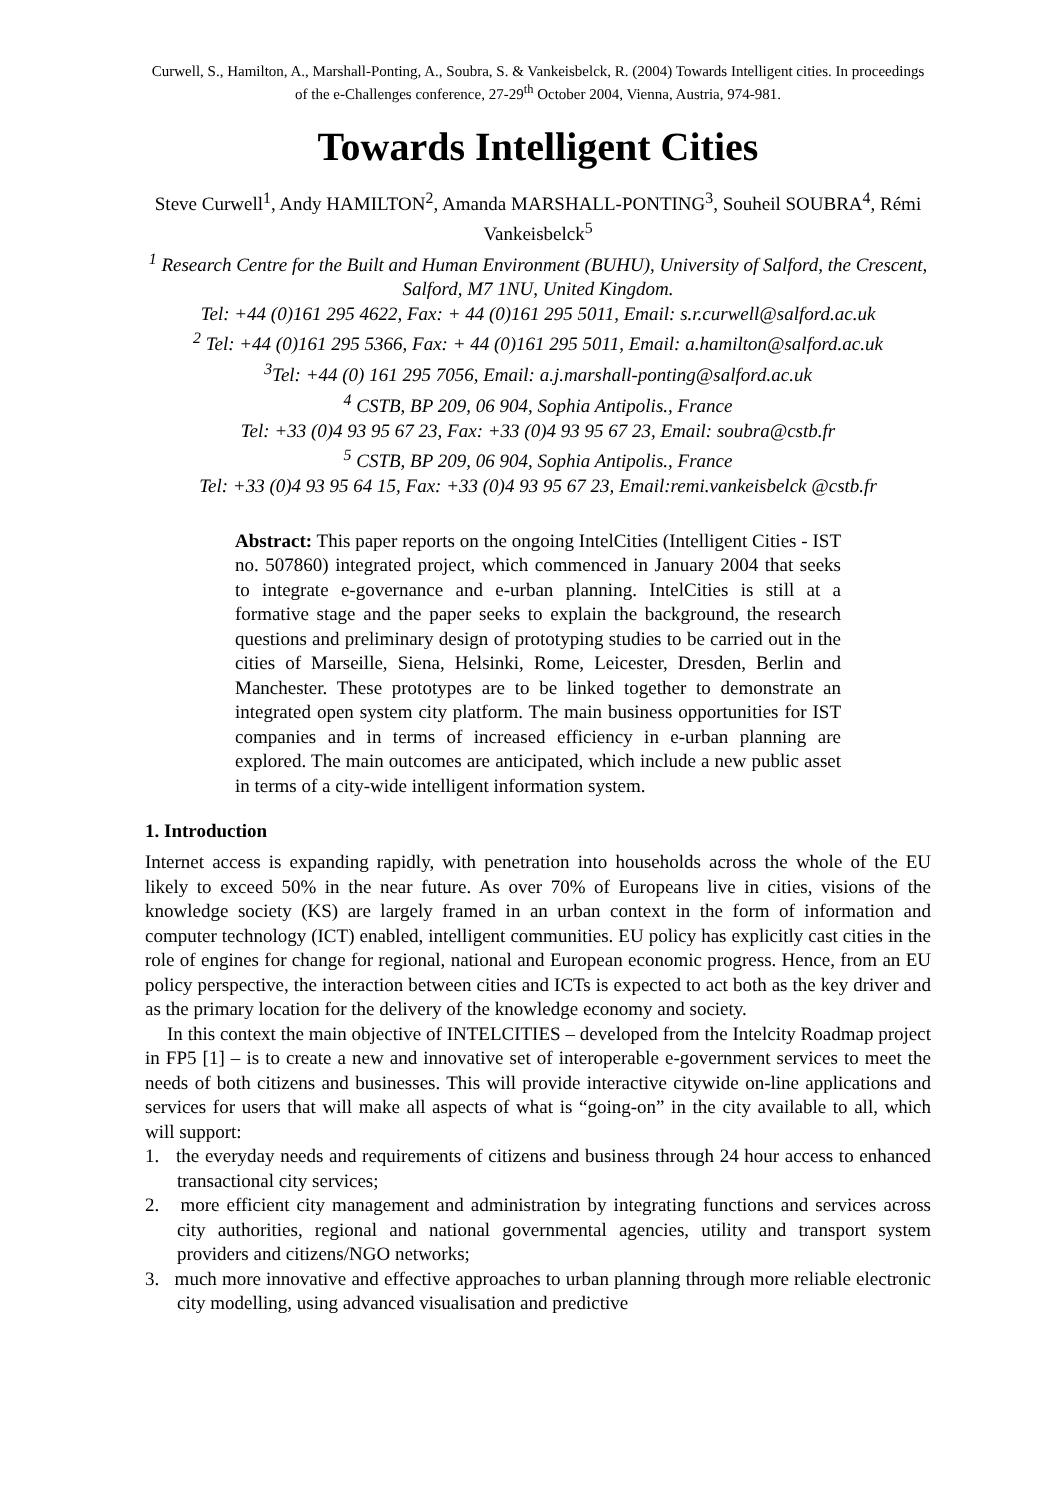Curwell, S., Hamilton, A., Marshall-Ponting, A., Soubra, S. & Vankeisbelck, R. (2004) Towards Intelligent cities. In proceedings of the e-Challenges conference, 27-29<sup>th</sup> October 2004, Vienna, Austria, 974-981.
Towards Intelligent Cities
Steve Curwell<sup>1</sup>, Andy HAMILTON<sup>2</sup>, Amanda MARSHALL-PONTING<sup>3</sup>, Souheil SOUBRA<sup>4</sup>, Rémi Vankeisbelck<sup>5</sup>
<sup>1</sup> Research Centre for the Built and Human Environment (BUHU), University of Salford, the Crescent, Salford, M7 1NU, United Kingdom.
Tel: +44 (0)161 295 4622, Fax: + 44 (0)161 295 5011, Email: s.r.curwell@salford.ac.uk
<sup>2</sup> Tel: +44 (0)161 295 5366, Fax: + 44 (0)161 295 5011, Email: a.hamilton@salford.ac.uk
<sup>3</sup> Tel: +44 (0) 161 295 7056, Email: a.j.marshall-ponting@salford.ac.uk
<sup>4</sup> CSTB, BP 209, 06 904, Sophia Antipolis., France
Tel: +33 (0)4 93 95 67 23, Fax: +33 (0)4 93 95 67 23, Email: soubra@cstb.fr
<sup>5</sup> CSTB, BP 209, 06 904, Sophia Antipolis., France
Tel: +33 (0)4 93 95 64 15, Fax: +33 (0)4 93 95 67 23, Email:remi.vankeisbelck @cstb.fr
Abstract: This paper reports on the ongoing IntelCities (Intelligent Cities - IST no. 507860) integrated project, which commenced in January 2004 that seeks to integrate e-governance and e-urban planning. IntelCities is still at a formative stage and the paper seeks to explain the background, the research questions and preliminary design of prototyping studies to be carried out in the cities of Marseille, Siena, Helsinki, Rome, Leicester, Dresden, Berlin and Manchester. These prototypes are to be linked together to demonstrate an integrated open system city platform. The main business opportunities for IST companies and in terms of increased efficiency in e-urban planning are explored. The main outcomes are anticipated, which include a new public asset in terms of a city-wide intelligent information system.
1. Introduction
Internet access is expanding rapidly, with penetration into households across the whole of the EU likely to exceed 50% in the near future. As over 70% of Europeans live in cities, visions of the knowledge society (KS) are largely framed in an urban context in the form of information and computer technology (ICT) enabled, intelligent communities. EU policy has explicitly cast cities in the role of engines for change for regional, national and European economic progress. Hence, from an EU policy perspective, the interaction between cities and ICTs is expected to act both as the key driver and as the primary location for the delivery of the knowledge economy and society.
In this context the main objective of INTELCITIES – developed from the Intelcity Roadmap project in FP5 [1] – is to create a new and innovative set of interoperable e-government services to meet the needs of both citizens and businesses. This will provide interactive citywide on-line applications and services for users that will make all aspects of what is “going-on” in the city available to all, which will support:
1. the everyday needs and requirements of citizens and business through 24 hour access to enhanced transactional city services;
2. more efficient city management and administration by integrating functions and services across city authorities, regional and national governmental agencies, utility and transport system providers and citizens/NGO networks;
3. much more innovative and effective approaches to urban planning through more reliable electronic city modelling, using advanced visualisation and predictive